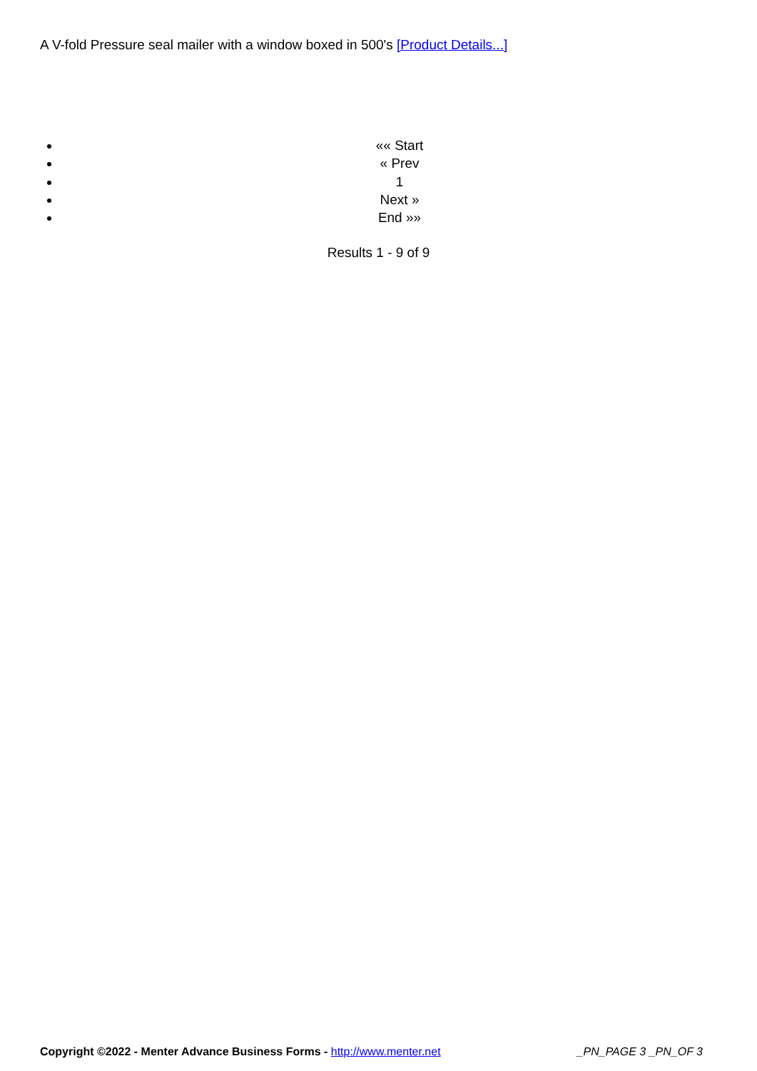A V-fold Pressure seal mailer with a window boxed in 500's [Product Details...]
«« Start
« Prev
1
Next »
End »»
Results 1 - 9 of 9
Copyright ©2022 - Menter Advance Business Forms - http://www.menter.net _PN_PAGE 3 _PN_OF 3